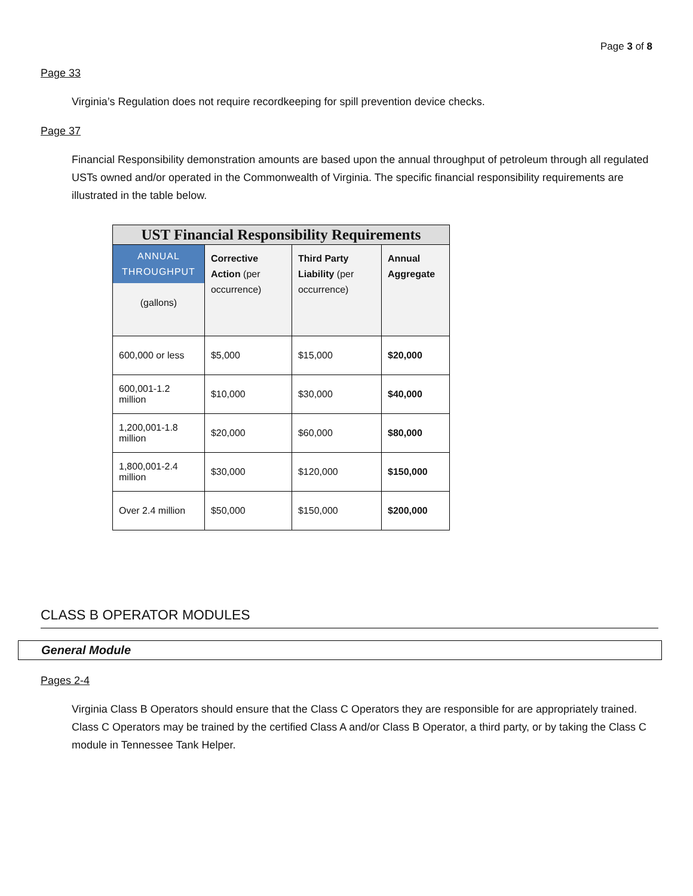Page 3 of 8
Page 33
Virginia’s Regulation does not require recordkeeping for spill prevention device checks.
Page 37
Financial Responsibility demonstration amounts are based upon the annual throughput of petroleum through all regulated USTs owned and/or operated in the Commonwealth of Virginia. The specific financial responsibility requirements are illustrated in the table below.
| UST Financial Responsibility Requirements | | | |
| --- | --- | --- | --- |
| ANNUAL THROUGHPUT (gallons) | Corrective Action (per occurrence) | Third Party Liability (per occurrence) | Annual Aggregate |
| 600,000 or less | $5,000 | $15,000 | $20,000 |
| 600,001-1.2 million | $10,000 | $30,000 | $40,000 |
| 1,200,001-1.8 million | $20,000 | $60,000 | $80,000 |
| 1,800,001-2.4 million | $30,000 | $120,000 | $150,000 |
| Over 2.4 million | $50,000 | $150,000 | $200,000 |
CLASS B OPERATOR MODULES
General Module
Pages 2-4
Virginia Class B Operators should ensure that the Class C Operators they are responsible for are appropriately trained. Class C Operators may be trained by the certified Class A and/or Class B Operator, a third party, or by taking the Class C module in Tennessee Tank Helper.